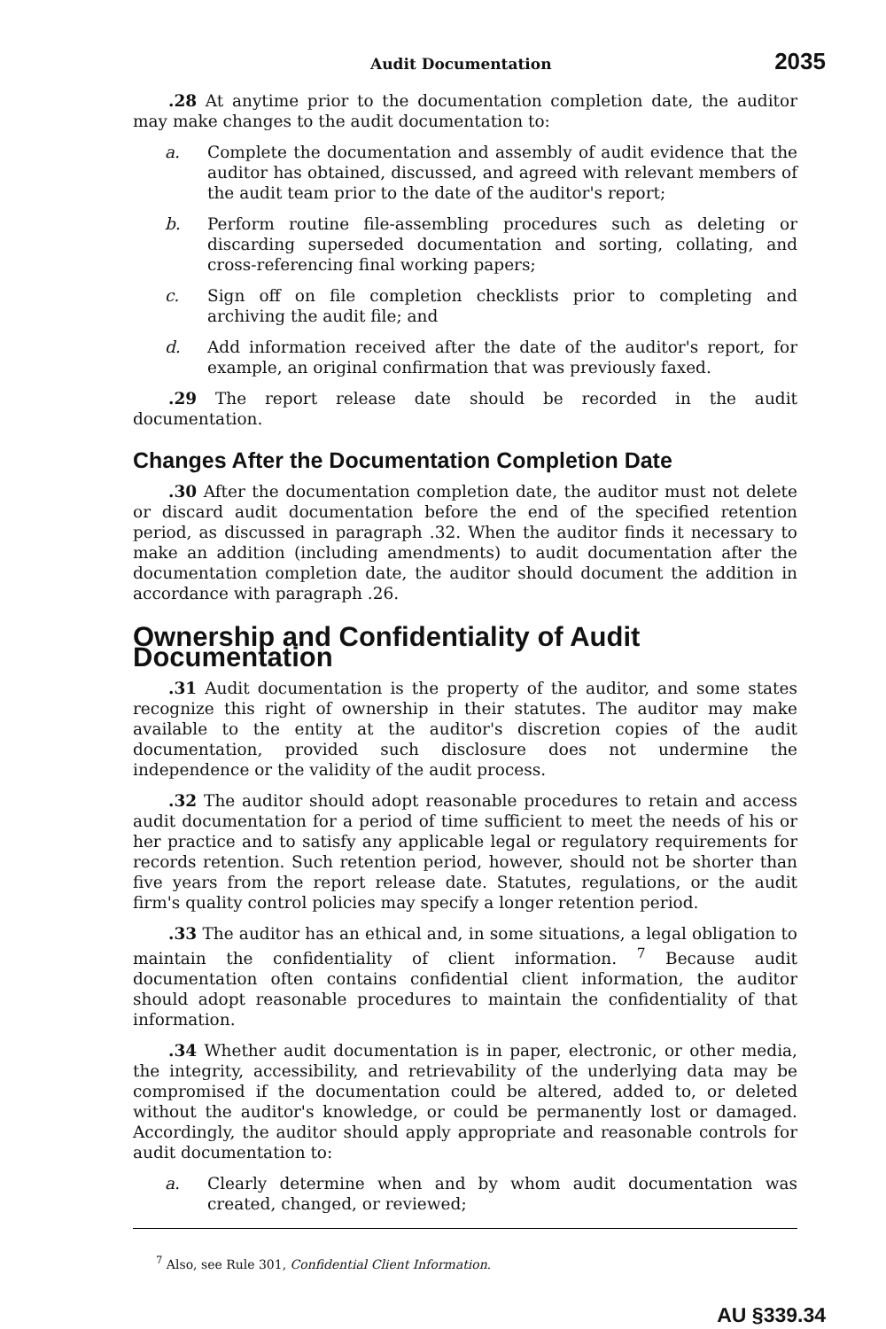Audit Documentation 2035
.28 At anytime prior to the documentation completion date, the auditor may make changes to the audit documentation to:
a. Complete the documentation and assembly of audit evidence that the auditor has obtained, discussed, and agreed with relevant members of the audit team prior to the date of the auditor's report;
b. Perform routine file-assembling procedures such as deleting or discarding superseded documentation and sorting, collating, and cross-referencing final working papers;
c. Sign off on file completion checklists prior to completing and archiving the audit file; and
d. Add information received after the date of the auditor's report, for example, an original confirmation that was previously faxed.
.29 The report release date should be recorded in the audit documentation.
Changes After the Documentation Completion Date
.30 After the documentation completion date, the auditor must not delete or discard audit documentation before the end of the specified retention period, as discussed in paragraph .32. When the auditor finds it necessary to make an addition (including amendments) to audit documentation after the documentation completion date, the auditor should document the addition in accordance with paragraph .26.
Ownership and Confidentiality of Audit Documentation
.31 Audit documentation is the property of the auditor, and some states recognize this right of ownership in their statutes. The auditor may make available to the entity at the auditor's discretion copies of the audit documentation, provided such disclosure does not undermine the independence or the validity of the audit process.
.32 The auditor should adopt reasonable procedures to retain and access audit documentation for a period of time sufficient to meet the needs of his or her practice and to satisfy any applicable legal or regulatory requirements for records retention. Such retention period, however, should not be shorter than five years from the report release date. Statutes, regulations, or the audit firm's quality control policies may specify a longer retention period.
.33 The auditor has an ethical and, in some situations, a legal obligation to maintain the confidentiality of client information. <sup>7</sup> Because audit documentation often contains confidential client information, the auditor should adopt reasonable procedures to maintain the confidentiality of that information.
.34 Whether audit documentation is in paper, electronic, or other media, the integrity, accessibility, and retrievability of the underlying data may be compromised if the documentation could be altered, added to, or deleted without the auditor's knowledge, or could be permanently lost or damaged. Accordingly, the auditor should apply appropriate and reasonable controls for audit documentation to:
a. Clearly determine when and by whom audit documentation was created, changed, or reviewed;
<sup>7</sup> Also, see Rule 301, Confidential Client Information.
AU §339.34